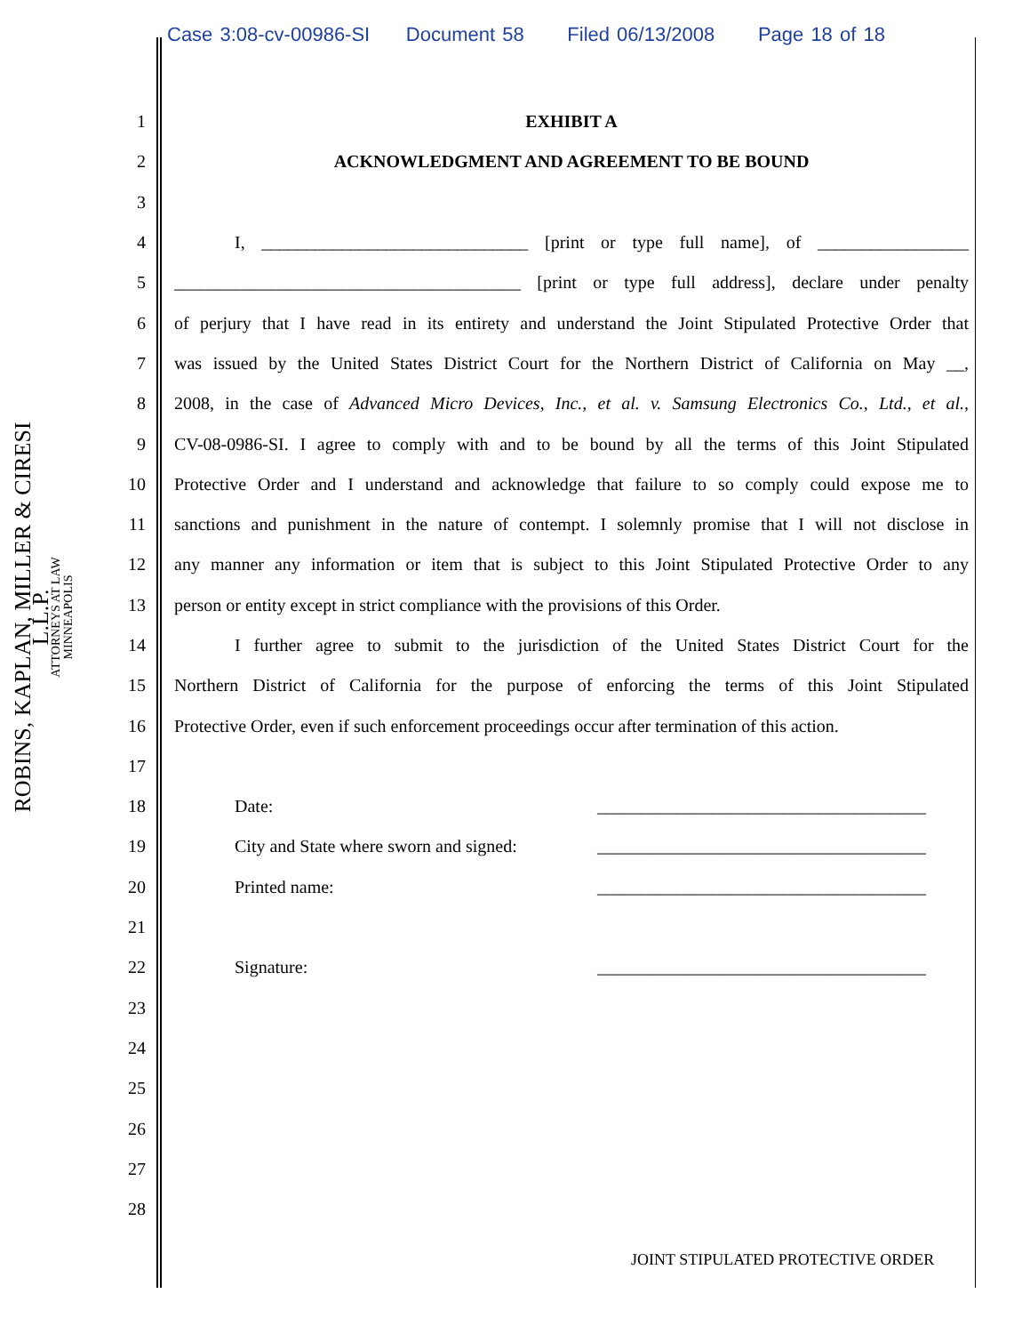Case 3:08-cv-00986-SI Document 58 Filed 06/13/2008 Page 18 of 18
ROBINS, KAPLAN, MILLER & CIRESI L.L.P.
ATTORNEYS AT LAW
MINNEAPOLIS
1 EXHIBIT A
2 ACKNOWLEDGMENT AND AGREEMENT TO BE BOUND
3
4 I, ______________________________ [print or type full name], of _________________
5 _______________________________________ [print or type full address], declare under penalty
6 of perjury that I have read in its entirety and understand the Joint Stipulated Protective Order that
7 was issued by the United States District Court for the Northern District of California on May __,
8 2008, in the case of Advanced Micro Devices, Inc., et al. v. Samsung Electronics Co., Ltd., et al.,
9 CV-08-0986-SI. I agree to comply with and to be bound by all the terms of this Joint Stipulated
10 Protective Order and I understand and acknowledge that failure to so comply could expose me to
11 sanctions and punishment in the nature of contempt. I solemnly promise that I will not disclose in
12 any manner any information or item that is subject to this Joint Stipulated Protective Order to any
13 person or entity except in strict compliance with the provisions of this Order.
14 I further agree to submit to the jurisdiction of the United States District Court for the
15 Northern District of California for the purpose of enforcing the terms of this Joint Stipulated
16 Protective Order, even if such enforcement proceedings occur after termination of this action.
17
18 Date: _____________________________________
19 City and State where sworn and signed: _____________________________________
20 Printed name: _____________________________________
21
22 Signature: _____________________________________
23
24
25
26
27
28
JOINT STIPULATED PROTECTIVE ORDER